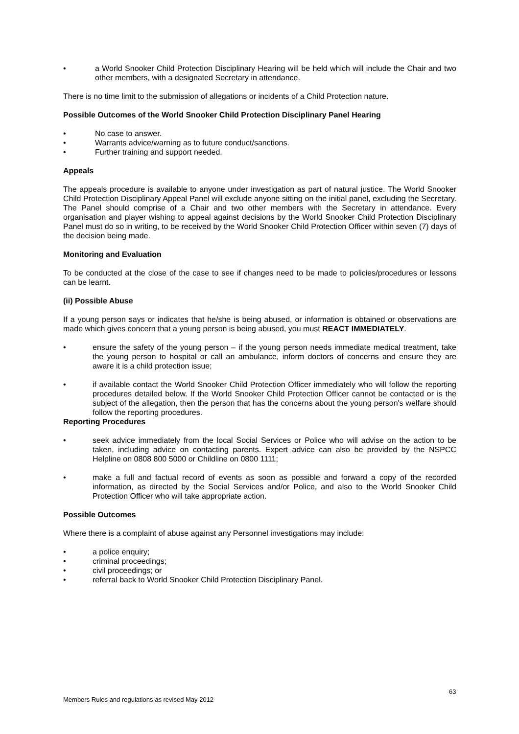• a World Snooker Child Protection Disciplinary Hearing will be held which will include the Chair and two other members, with a designated Secretary in attendance.
There is no time limit to the submission of allegations or incidents of a Child Protection nature.
Possible Outcomes of the World Snooker Child Protection Disciplinary Panel Hearing
• No case to answer.
• Warrants advice/warning as to future conduct/sanctions.
• Further training and support needed.
Appeals
The appeals procedure is available to anyone under investigation as part of natural justice. The World Snooker Child Protection Disciplinary Appeal Panel will exclude anyone sitting on the initial panel, excluding the Secretary. The Panel should comprise of a Chair and two other members with the Secretary in attendance. Every organisation and player wishing to appeal against decisions by the World Snooker Child Protection Disciplinary Panel must do so in writing, to be received by the World Snooker Child Protection Officer within seven (7) days of the decision being made.
Monitoring and Evaluation
To be conducted at the close of the case to see if changes need to be made to policies/procedures or lessons can be learnt.
(ii) Possible Abuse
If a young person says or indicates that he/she is being abused, or information is obtained or observations are made which gives concern that a young person is being abused, you must REACT IMMEDIATELY.
• ensure the safety of the young person – if the young person needs immediate medical treatment, take the young person to hospital or call an ambulance, inform doctors of concerns and ensure they are aware it is a child protection issue;
• if available contact the World Snooker Child Protection Officer immediately who will follow the reporting procedures detailed below. If the World Snooker Child Protection Officer cannot be contacted or is the subject of the allegation, then the person that has the concerns about the young person's welfare should follow the reporting procedures.
Reporting Procedures
• seek advice immediately from the local Social Services or Police who will advise on the action to be taken, including advice on contacting parents. Expert advice can also be provided by the NSPCC Helpline on 0808 800 5000 or Childline on 0800 1111;
• make a full and factual record of events as soon as possible and forward a copy of the recorded information, as directed by the Social Services and/or Police, and also to the World Snooker Child Protection Officer who will take appropriate action.
Possible Outcomes
Where there is a complaint of abuse against any Personnel investigations may include:
• a police enquiry;
• criminal proceedings;
• civil proceedings; or
• referral back to World Snooker Child Protection Disciplinary Panel.
63
Members Rules and regulations as revised May 2012